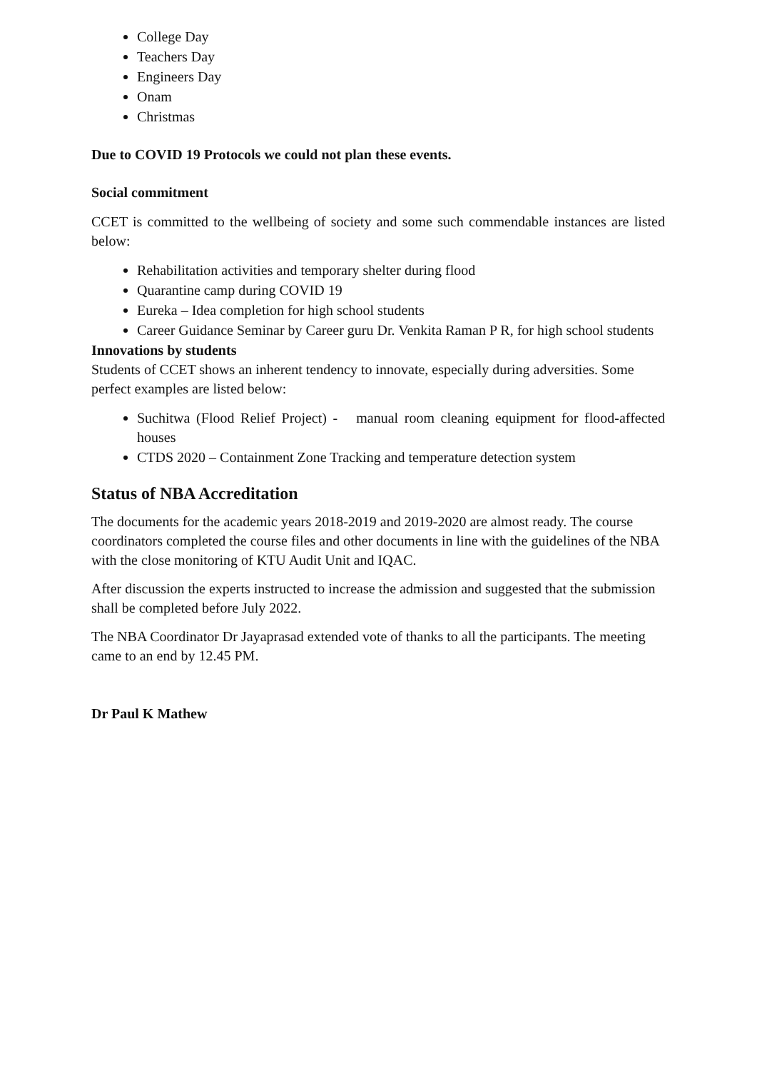College Day
Teachers Day
Engineers Day
Onam
Christmas
Due to COVID 19 Protocols we could not plan these events.
Social commitment
CCET is committed to the wellbeing of society and some such commendable instances are listed below:
Rehabilitation activities and temporary shelter during flood
Quarantine camp during COVID 19
Eureka – Idea completion for high school students
Career Guidance Seminar by Career guru Dr. Venkita Raman P R, for high school students
Innovations by students
Students of CCET shows an inherent tendency to innovate, especially during adversities. Some perfect examples are listed below:
Suchitwa (Flood Relief Project) - manual room cleaning equipment for flood-affected houses
CTDS 2020 – Containment Zone Tracking and temperature detection system
Status of NBA Accreditation
The documents for the academic years 2018-2019 and 2019-2020 are almost ready. The course coordinators completed the course files and other documents in line with the guidelines of the NBA with the close monitoring of KTU Audit Unit and IQAC.
After discussion the experts instructed to increase the admission and suggested that the submission shall be completed before July 2022.
The NBA Coordinator Dr Jayaprasad extended vote of thanks to all the participants. The meeting came to an end by 12.45 PM.
Dr Paul K Mathew